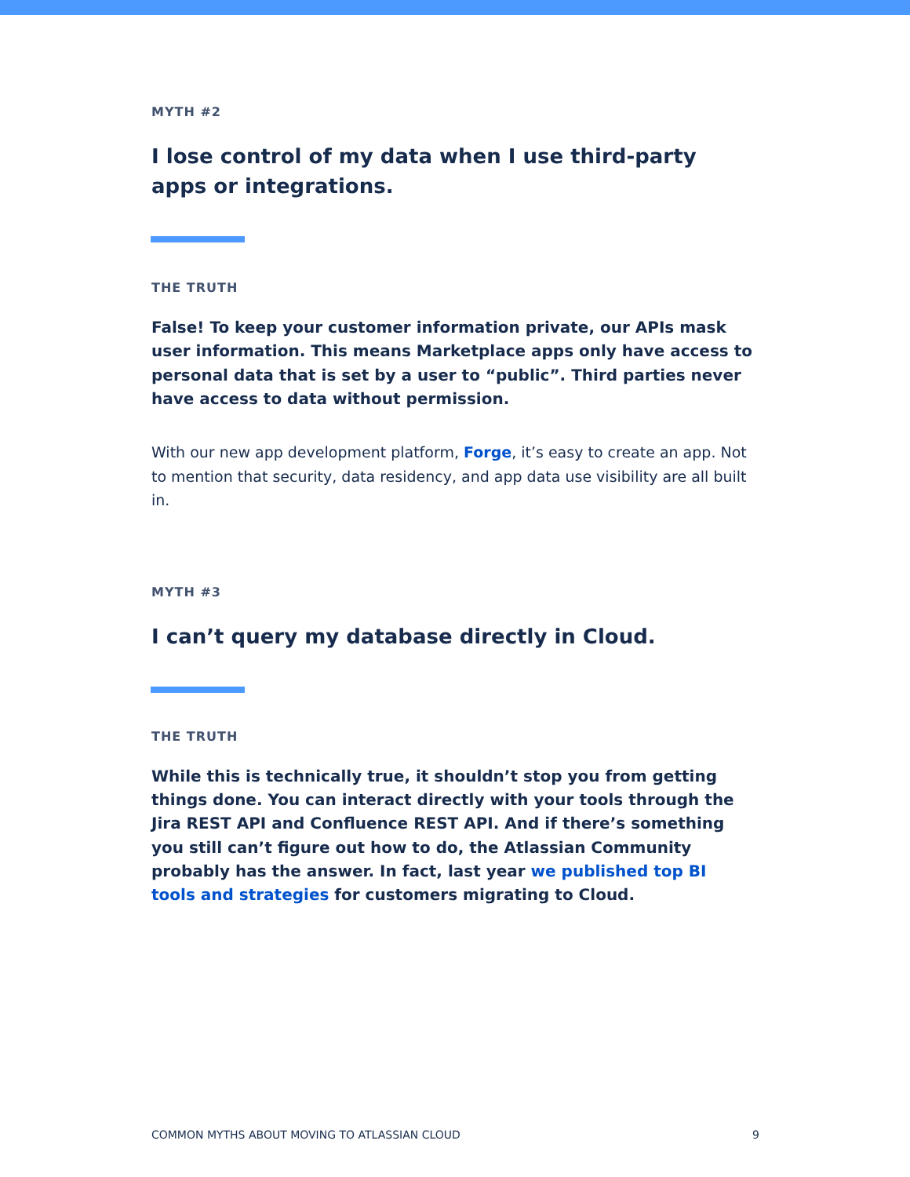MYTH #2
I lose control of my data when I use third-party apps or integrations.
THE TRUTH
False! To keep your customer information private, our APIs mask user information. This means Marketplace apps only have access to personal data that is set by a user to “public”. Third parties never have access to data without permission.
With our new app development platform, Forge, it’s easy to create an app. Not to mention that security, data residency, and app data use visibility are all built in.
MYTH #3
I can’t query my database directly in Cloud.
THE TRUTH
While this is technically true, it shouldn’t stop you from getting things done. You can interact directly with your tools through the Jira REST API and Confluence REST API. And if there’s something you still can’t figure out how to do, the Atlassian Community probably has the answer. In fact, last year we published top BI tools and strategies for customers migrating to Cloud.
COMMON MYTHS ABOUT MOVING TO ATLASSIAN CLOUD 9